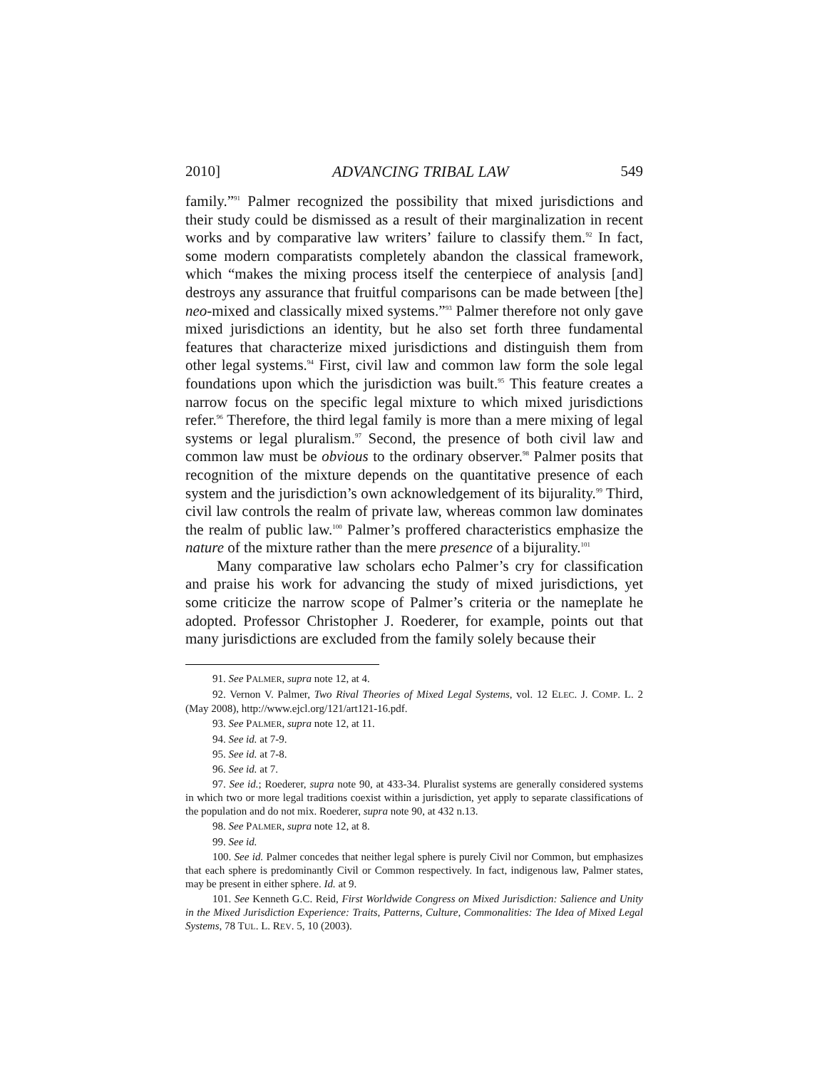2010] ADVANCING TRIBAL LAW 549
family.”<sup>91</sup> Palmer recognized the possibility that mixed jurisdictions and their study could be dismissed as a result of their marginalization in recent works and by comparative law writers’ failure to classify them.<sup>92</sup> In fact, some modern comparatists completely abandon the classical framework, which “makes the mixing process itself the centerpiece of analysis [and] destroys any assurance that fruitful comparisons can be made between [the] neo-mixed and classically mixed systems.”<sup>93</sup> Palmer therefore not only gave mixed jurisdictions an identity, but he also set forth three fundamental features that characterize mixed jurisdictions and distinguish them from other legal systems.<sup>94</sup> First, civil law and common law form the sole legal foundations upon which the jurisdiction was built.<sup>95</sup> This feature creates a narrow focus on the specific legal mixture to which mixed jurisdictions refer.<sup>96</sup> Therefore, the third legal family is more than a mere mixing of legal systems or legal pluralism.<sup>97</sup> Second, the presence of both civil law and common law must be obvious to the ordinary observer.<sup>98</sup> Palmer posits that recognition of the mixture depends on the quantitative presence of each system and the jurisdiction’s own acknowledgement of its bijurality.<sup>99</sup> Third, civil law controls the realm of private law, whereas common law dominates the realm of public law.<sup>100</sup> Palmer’s proffered characteristics emphasize the nature of the mixture rather than the mere presence of a bijurality.<sup>101</sup>
Many comparative law scholars echo Palmer’s cry for classification and praise his work for advancing the study of mixed jurisdictions, yet some criticize the narrow scope of Palmer’s criteria or the nameplate he adopted. Professor Christopher J. Roederer, for example, points out that many jurisdictions are excluded from the family solely because their
91. See PALMER, supra note 12, at 4.
92. Vernon V. Palmer, Two Rival Theories of Mixed Legal Systems, vol. 12 ELEC. J. COMP. L. 2 (May 2008), http://www.ejcl.org/121/art121-16.pdf.
93. See PALMER, supra note 12, at 11.
94. See id. at 7-9.
95. See id. at 7-8.
96. See id. at 7.
97. See id.; Roederer, supra note 90, at 433-34. Pluralist systems are generally considered systems in which two or more legal traditions coexist within a jurisdiction, yet apply to separate classifications of the population and do not mix. Roederer, supra note 90, at 432 n.13.
98. See PALMER, supra note 12, at 8.
99. See id.
100. See id. Palmer concedes that neither legal sphere is purely Civil nor Common, but emphasizes that each sphere is predominantly Civil or Common respectively. In fact, indigenous law, Palmer states, may be present in either sphere. Id. at 9.
101. See Kenneth G.C. Reid, First Worldwide Congress on Mixed Jurisdiction: Salience and Unity in the Mixed Jurisdiction Experience: Traits, Patterns, Culture, Commonalities: The Idea of Mixed Legal Systems, 78 TUL. L. REV. 5, 10 (2003).